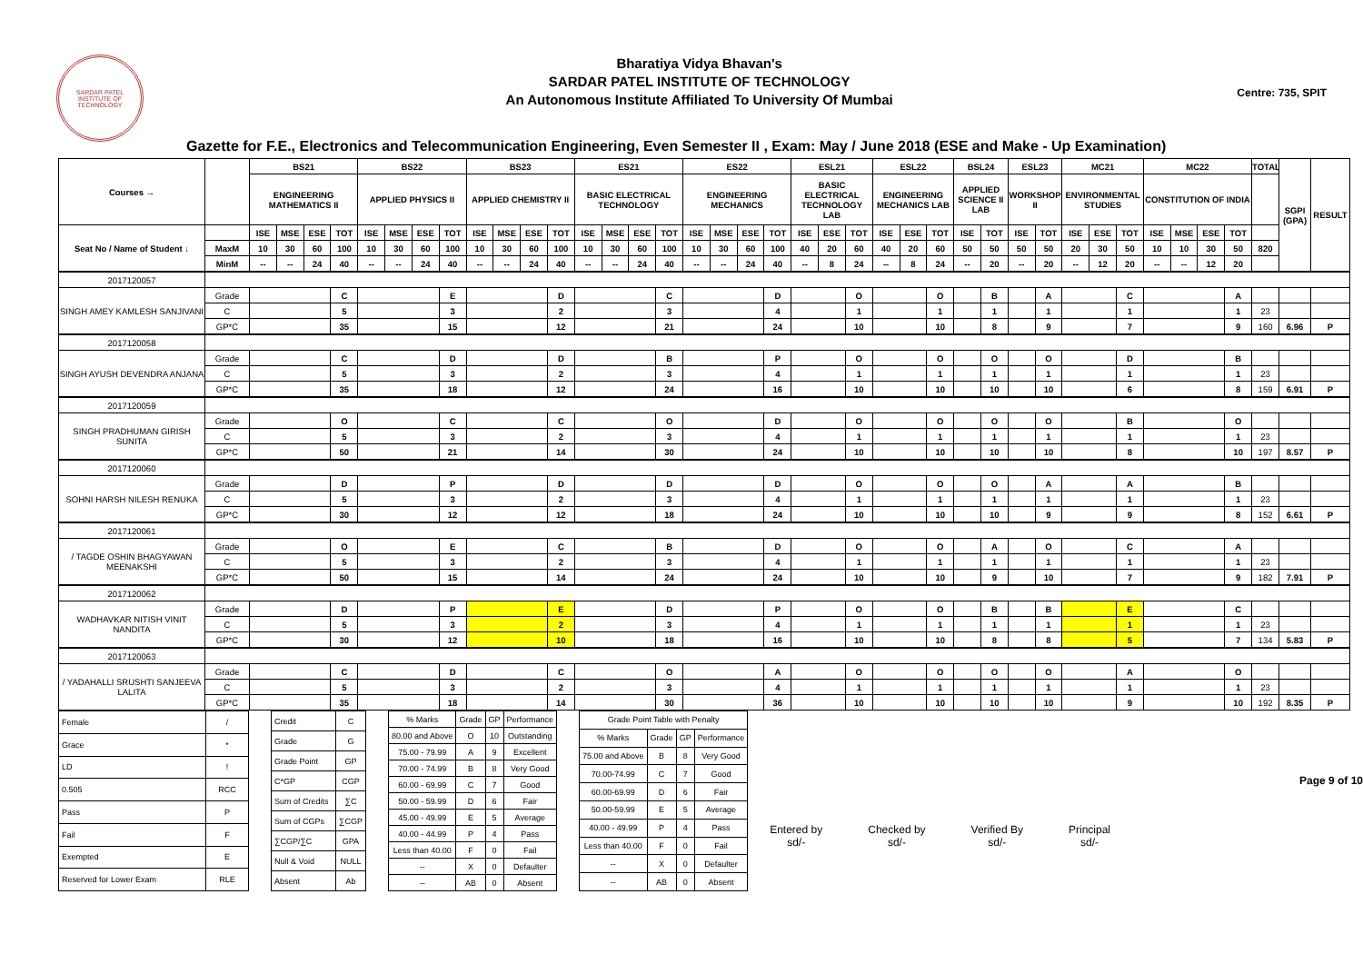SARDAR PATEL INSTITUTE OF TECHNOLOGY
Bharatiya Vidya Bhavan's
SARDAR PATEL INSTITUTE OF TECHNOLOGY
An Autonomous Institute Affiliated To University Of Mumbai
Centre: 735, SPIT
Gazette for F.E., Electronics and Telecommunication Engineering, Even Semester II , Exam: May / June 2018 (ESE and Make - Up Examination)
| Courses → | | BS21 | | | | BS22 | | | | BS23 | | | | ES21 | | | | ES22 | | | | ESL21 | | | ESL22 | | | BSL24 | | ESL23 | | MC21 | | | MC22 | | | | TOTAL | SGPI (GPA) | RESULT |
| --- | --- | --- | --- | --- | --- | --- | --- | --- | --- | --- | --- | --- | --- | --- | --- | --- | --- | --- | --- | --- | --- | --- | --- | --- | --- | --- | --- | --- | --- | --- | --- | --- | --- | --- | --- | --- | --- | --- | --- | --- | --- |
| | | ENGINEERING MATHEMATICS II | | | | APPLIED PHYSICS II | | | | APPLIED CHEMISTRY II | | | | BASIC ELECTRICAL TECHNOLOGY | | | | ENGINEERING MECHANICS | | | | BASIC ELECTRICAL TECHNOLOGY LAB | | | ENGINEERING MECHANICS LAB | | | APPLIED SCIENCE II LAB | | WORKSHOP II | | ENVIRONMENTAL STUDIES | | | CONSTITUTION OF INDIA | | | | | | |
| Seat No / Name of Student ↓ | | ISE | MSE | ESE | TOT | ISE | MSE | ESE | TOT | ISE | MSE | ESE | TOT | ISE | MSE | ESE | TOT | ISE | MSE | ESE | TOT | ISE | ESE | TOT | ISE | ESE | TOT | ISE | TOT | ISE | TOT | ISE | ESE | TOT | ISE | MSE | ESE | TOT | | | |
| | MaxM | 10 | 30 | 60 | 100 | 10 | 30 | 60 | 100 | 10 | 30 | 60 | 100 | 10 | 30 | 60 | 100 | 10 | 30 | 60 | 100 | 40 | 20 | 60 | 40 | 20 | 60 | 50 | 50 | 50 | 50 | 20 | 30 | 50 | 10 | 10 | 30 | 50 | 820 | | |
| | MinM | -- | -- | 24 | 40 | -- | -- | 24 | 40 | -- | -- | 24 | 40 | -- | -- | 24 | 40 | -- | -- | 24 | 40 | -- | 8 | 24 | -- | 8 | 24 | -- | 20 | -- | 20 | -- | 12 | 20 | -- | -- | 12 | 20 | | | |
| 2017120057 | | | | | | | | | | | | | | | | | | | | | | | | | | | | | | | | | | | | | | | | | |
| SINGH AMEY KAMLESH SANJIVANI | Grade | | | | C | | | | E | | | | D | | | | C | | | | D | | | O | | | O | | B | | A | | | C | | | | A | | | |
| | C | | | | 5 | | | | 3 | | | | 2 | | | | 3 | | | | 4 | | | 1 | | | 1 | | 1 | | 1 | | | 1 | | | | 1 | 23 | | |
| | GP*C | | | | 35 | | | | 15 | | | | 12 | | | | 21 | | | | 24 | | | 10 | | | 10 | | 8 | | 9 | | | 7 | | | | 9 | 160 | 6.96 | P |
| 2017120058 | | | | | | | | | | | | | | | | | | | | | | | | | | | | | | | | | | | | | | | | | |
| SINGH AYUSH DEVENDRA ANJANA | Grade | | | | C | | | | D | | | | D | | | | B | | | | P | | | O | | | O | | O | | O | | | D | | | | B | | | |
| | C | | | | 5 | | | | 3 | | | | 2 | | | | 3 | | | | 4 | | | 1 | | | 1 | | 1 | | 1 | | | 1 | | | | 1 | 23 | | |
| | GP*C | | | | 35 | | | | 18 | | | | 12 | | | | 24 | | | | 16 | | | 10 | | | 10 | | 10 | | 10 | | | 6 | | | | 8 | 159 | 6.91 | P |
| 2017120059 | | | | | | | | | | | | | | | | | | | | | | | | | | | | | | | | | | | | | | | | | |
| SINGH PRADHUMAN GIRISH SUNITA | Grade | | | | O | | | | C | | | | C | | | | O | | | | D | | | O | | | O | | O | | O | | | B | | | | O | | | |
| | C | | | | 5 | | | | 3 | | | | 2 | | | | 3 | | | | 4 | | | 1 | | | 1 | | 1 | | 1 | | | 1 | | | | 1 | 23 | | |
| | GP*C | | | | 50 | | | | 21 | | | | 14 | | | | 30 | | | | 24 | | | 10 | | | 10 | | 10 | | 10 | | | 8 | | | | 10 | 197 | 8.57 | P |
| 2017120060 | | | | | | | | | | | | | | | | | | | | | | | | | | | | | | | | | | | | | | | | | |
| SOHNI HARSH NILESH RENUKA | Grade | | | | D | | | | P | | | | D | | | | D | | | | D | | | O | | | O | | O | | A | | | A | | | | B | | | |
| | C | | | | 5 | | | | 3 | | | | 2 | | | | 3 | | | | 4 | | | 1 | | | 1 | | 1 | | 1 | | | 1 | | | | 1 | 23 | | |
| | GP*C | | | | 30 | | | | 12 | | | | 12 | | | | 18 | | | | 24 | | | 10 | | | 10 | | 10 | | 9 | | | 9 | | | | 8 | 152 | 6.61 | P |
| 2017120061 | | | | | | | | | | | | | | | | | | | | | | | | | | | | | | | | | | | | | | | | | |
| / TAGDE OSHIN BHAGYAWAN MEENAKSHI | Grade | | | | O | | | | E | | | | C | | | | B | | | | D | | | O | | | O | | A | | O | | | C | | | | A | | | |
| | C | | | | 5 | | | | 3 | | | | 2 | | | | 3 | | | | 4 | | | 1 | | | 1 | | 1 | | 1 | | | 1 | | | | 1 | 23 | | |
| | GP*C | | | | 50 | | | | 15 | | | | 14 | | | | 24 | | | | 24 | | | 10 | | | 10 | | 9 | | 10 | | | 7 | | | | 9 | 182 | 7.91 | P |
| 2017120062 | | | | | | | | | | | | | | | | | | | | | | | | | | | | | | | | | | | | | | | | | |
| WADHAVKAR NITISH VINIT NANDITA | Grade | | | | D | | | | P | | | | E | | | | D | | | | P | | | O | | | O | | B | | B | | | E | | | | C | | | |
| | C | | | | 5 | | | | 3 | | | | 2 | | | | 3 | | | | 4 | | | 1 | | | 1 | | 1 | | 1 | | | 1 | | | | 1 | 23 | | |
| | GP*C | | | | 30 | | | | 12 | | | | 10 | | | | 18 | | | | 16 | | | 10 | | | 10 | | 8 | | 8 | | | 5 | | | | 7 | 134 | 5.83 | P |
| 2017120063 | | | | | | | | | | | | | | | | | | | | | | | | | | | | | | | | | | | | | | | | | |
| / YADAHALLI SRUSHTI SANJEEVA LALITA | Grade | | | | C | | | | D | | | | C | | | | O | | | | A | | | O | | | O | | O | | O | | | A | | | | O | | | |
| | C | | | | 5 | | | | 3 | | | | 2 | | | | 3 | | | | 4 | | | 1 | | | 1 | | 1 | | 1 | | | 1 | | | | 1 | 23 | | |
| | GP*C | | | | 35 | | | | 18 | | | | 14 | | | | 30 | | | | 36 | | | 10 | | | 10 | | 10 | | 10 | | | 9 | | | | 10 | 192 | 8.35 | P |
| Female | / |
| Grace | * |
| LD | ! |
| 0.505 | RCC |
| Pass | P |
| Fail | F |
| Exempted | E |
| Reserved for Lower Exam | RLE |
| Credit | C |
| Grade | G |
| Grade Point | GP |
| C*GP | CGP |
| Sum of Credits | ∑C |
| Sum of CGPs | ∑CGP |
| ∑CGP/∑C | GPA |
| Null & Void | NULL |
| Absent | Ab |
| % Marks | Grade | GP | Performance |
| 80.00 and Above | O | 10 | Outstanding |
| 75.00 - 79.99 | A | 9 | Excellent |
| 70.00 - 74.99 | B | 8 | Very Good |
| 60.00 - 69.99 | C | 7 | Good |
| 50.00 - 59.99 | D | 6 | Fair |
| 45.00 - 49.99 | E | 5 | Average |
| 40.00 - 44.99 | P | 4 | Pass |
| Less than 40.00 | F | 0 | Fail |
| -- | X | 0 | Defaulter |
| -- | AB | 0 | Absent |
| Grade Point Table with Penalty | | | |
| % Marks | Grade | GP | Performance |
| 75.00 and Above | B | 8 | Very Good |
| 70.00-74.99 | C | 7 | Good |
| 60.00-69.99 | D | 6 | Fair |
| 50.00-59.99 | E | 5 | Average |
| 40.00 - 49.99 | P | 4 | Pass |
| Less than 40.00 | F | 0 | Fail |
| -- | X | 0 | Defaulter |
| -- | AB | 0 | Absent |
Page 9 of 10
Entered by
sd/-
Checked by
sd/-
Verified By
sd/-
Principal
sd/-